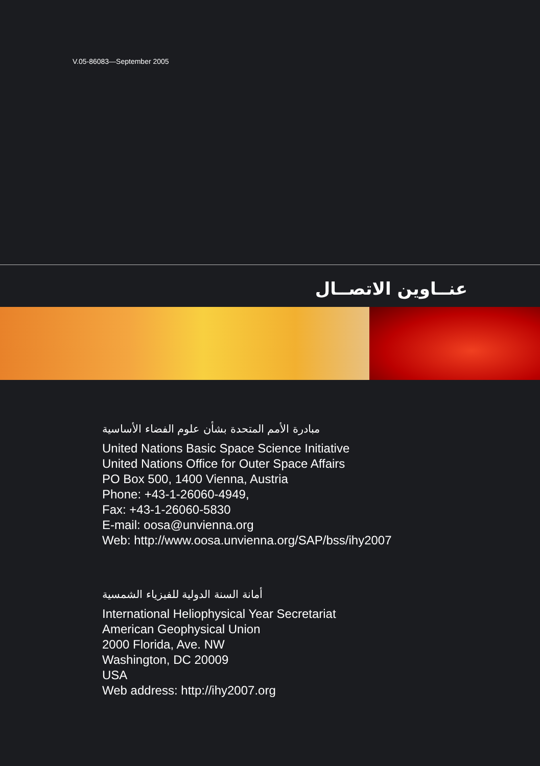V.05-86083—September 2005
عنــاوين الاتصــال
مبادرة الأمم المتحدة بشأن علوم الفضاء الأساسية
United Nations Basic Space Science Initiative
United Nations Office for Outer Space Affairs
PO Box 500, 1400 Vienna, Austria
Phone: +43-1-26060-4949,
Fax: +43-1-26060-5830
E-mail: oosa@unvienna.org
Web: http://www.oosa.unvienna.org/SAP/bss/ihy2007
أمانة السنة الدولية للفيزياء الشمسية
International Heliophysical Year Secretariat
American Geophysical Union
2000 Florida, Ave. NW
Washington, DC 20009
USA
Web address: http://ihy2007.org